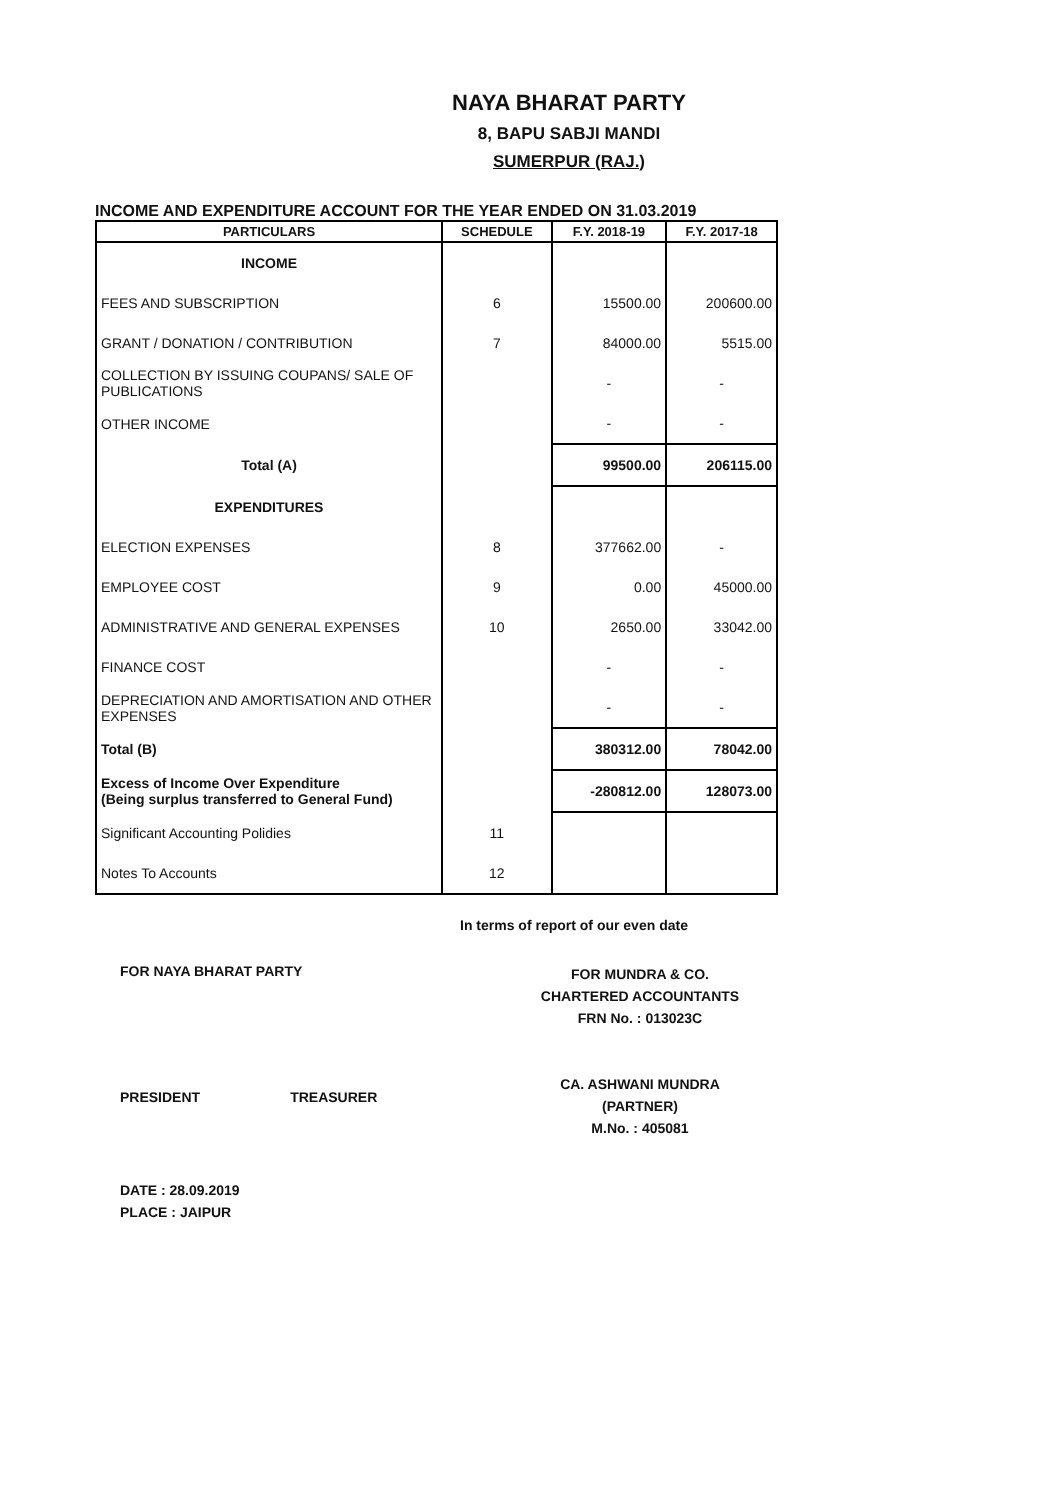NAYA BHARAT PARTY
8, BAPU SABJI MANDI
SUMERPUR (RAJ.)
INCOME AND EXPENDITURE ACCOUNT FOR THE YEAR ENDED ON 31.03.2019
| PARTICULARS | SCHEDULE | F.Y. 2018-19 | F.Y. 2017-18 |
| --- | --- | --- | --- |
| INCOME | | | |
| FEES AND SUBSCRIPTION | 6 | 15500.00 | 200600.00 |
| GRANT / DONATION / CONTRIBUTION | 7 | 84000.00 | 5515.00 |
| COLLECTION BY ISSUING COUPANS/ SALE OF PUBLICATIONS | | - | - |
| OTHER INCOME | | - | - |
| Total (A) | | 99500.00 | 206115.00 |
| EXPENDITURES | | | |
| ELECTION EXPENSES | 8 | 377662.00 | - |
| EMPLOYEE COST | 9 | 0.00 | 45000.00 |
| ADMINISTRATIVE AND GENERAL EXPENSES | 10 | 2650.00 | 33042.00 |
| FINANCE COST | | - | - |
| DEPRECIATION AND AMORTISATION AND OTHER EXPENSES | | - | - |
| Total (B) | | 380312.00 | 78042.00 |
| Excess of Income Over Expenditure (Being surplus transferred to General Fund) | | -280812.00 | 128073.00 |
| Significant Accounting Polidies | 11 | | |
| Notes To Accounts | 12 | | |
In terms of report of our even date
FOR NAYA BHARAT PARTY
PRESIDENT TREASURER
FOR MUNDRA & CO.
CHARTERED ACCOUNTANTS
FRN No. : 013023C
CA. ASHWANI MUNDRA
(PARTNER)
M.No. : 405081
DATE : 28.09.2019
PLACE : JAIPUR